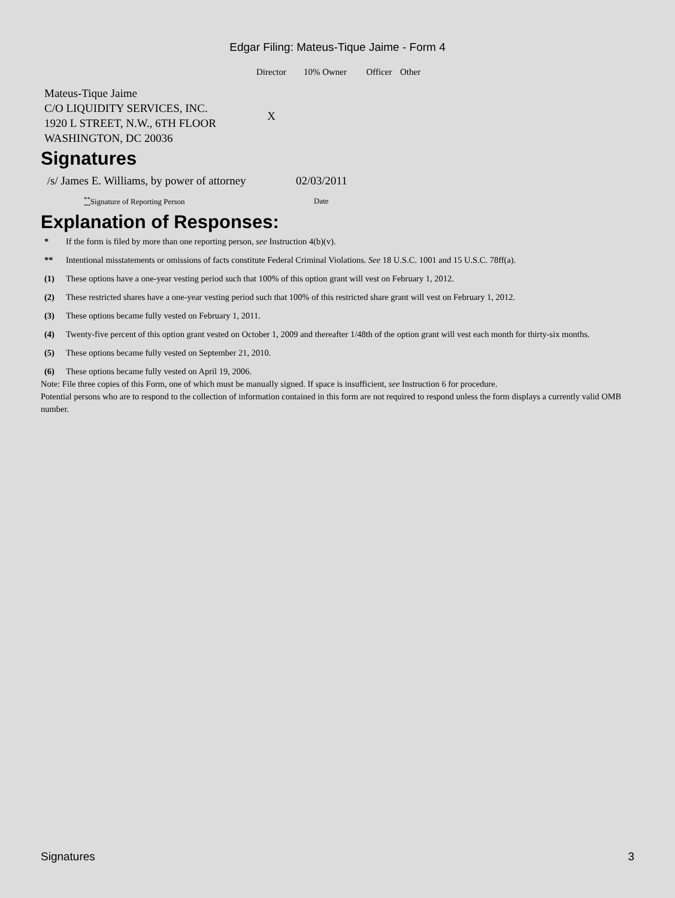Edgar Filing: Mateus-Tique Jaime - Form 4
| | Director | 10% Owner | Officer | Other |
| Mateus-Tique Jaime C/O LIQUIDITY SERVICES, INC. 1920 L STREET, N.W., 6TH FLOOR WASHINGTON, DC 20036 | X | | | |
Signatures
| /s/ James E. Williams, by power of attorney | 02/03/2011 |
| <sup>**</sup> Signature of Reporting Person | Date |
Explanation of Responses:
| * | If the form is filed by more than one reporting person, see Instruction 4(b)(v). |
| ** | Intentional misstatements or omissions of facts constitute Federal Criminal Violations. See 18 U.S.C. 1001 and 15 U.S.C. 78ff(a). |
| (1) | These options have a one-year vesting period such that 100% of this option grant will vest on February 1, 2012. |
| (2) | These restricted shares have a one-year vesting period such that 100% of this restricted share grant will vest on February 1, 2012. |
| (3) | These options became fully vested on February 1, 2011. |
| (4) | Twenty-five percent of this option grant vested on October 1, 2009 and thereafter 1/48th of the option grant will vest each month for thirty-six months. |
| (5) | These options became fully vested on September 21, 2010. |
| (6) | These options became fully vested on April 19, 2006. |
Note: File three copies of this Form, one of which must be manually signed. If space is insufficient, see Instruction 6 for procedure.
Potential persons who are to respond to the collection of information contained in this form are not required to respond unless the form displays a currently valid OMB number.
Signatures 3